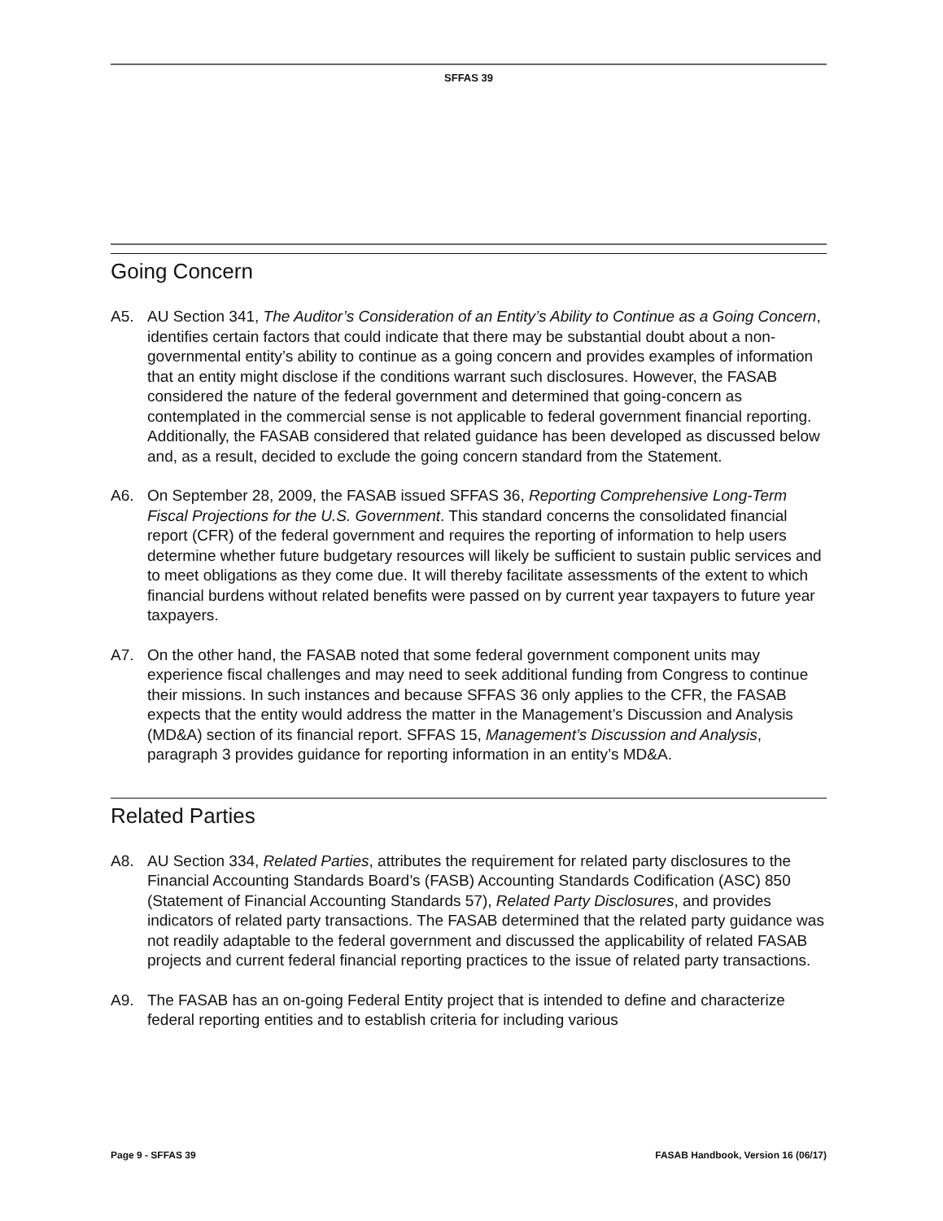SFFAS 39
Going Concern
A5. AU Section 341, The Auditor’s Consideration of an Entity’s Ability to Continue as a Going Concern, identifies certain factors that could indicate that there may be substantial doubt about a non-governmental entity’s ability to continue as a going concern and provides examples of information that an entity might disclose if the conditions warrant such disclosures. However, the FASAB considered the nature of the federal government and determined that going-concern as contemplated in the commercial sense is not applicable to federal government financial reporting. Additionally, the FASAB considered that related guidance has been developed as discussed below and, as a result, decided to exclude the going concern standard from the Statement.
A6. On September 28, 2009, the FASAB issued SFFAS 36, Reporting Comprehensive Long-Term Fiscal Projections for the U.S. Government. This standard concerns the consolidated financial report (CFR) of the federal government and requires the reporting of information to help users determine whether future budgetary resources will likely be sufficient to sustain public services and to meet obligations as they come due. It will thereby facilitate assessments of the extent to which financial burdens without related benefits were passed on by current year taxpayers to future year taxpayers.
A7. On the other hand, the FASAB noted that some federal government component units may experience fiscal challenges and may need to seek additional funding from Congress to continue their missions. In such instances and because SFFAS 36 only applies to the CFR, the FASAB expects that the entity would address the matter in the Management’s Discussion and Analysis (MD&A) section of its financial report. SFFAS 15, Management’s Discussion and Analysis, paragraph 3 provides guidance for reporting information in an entity’s MD&A.
Related Parties
A8. AU Section 334, Related Parties, attributes the requirement for related party disclosures to the Financial Accounting Standards Board’s (FASB) Accounting Standards Codification (ASC) 850 (Statement of Financial Accounting Standards 57), Related Party Disclosures, and provides indicators of related party transactions. The FASAB determined that the related party guidance was not readily adaptable to the federal government and discussed the applicability of related FASAB projects and current federal financial reporting practices to the issue of related party transactions.
A9. The FASAB has an on-going Federal Entity project that is intended to define and characterize federal reporting entities and to establish criteria for including various
Page 9 - SFFAS 39 FASAB Handbook, Version 16 (06/17)